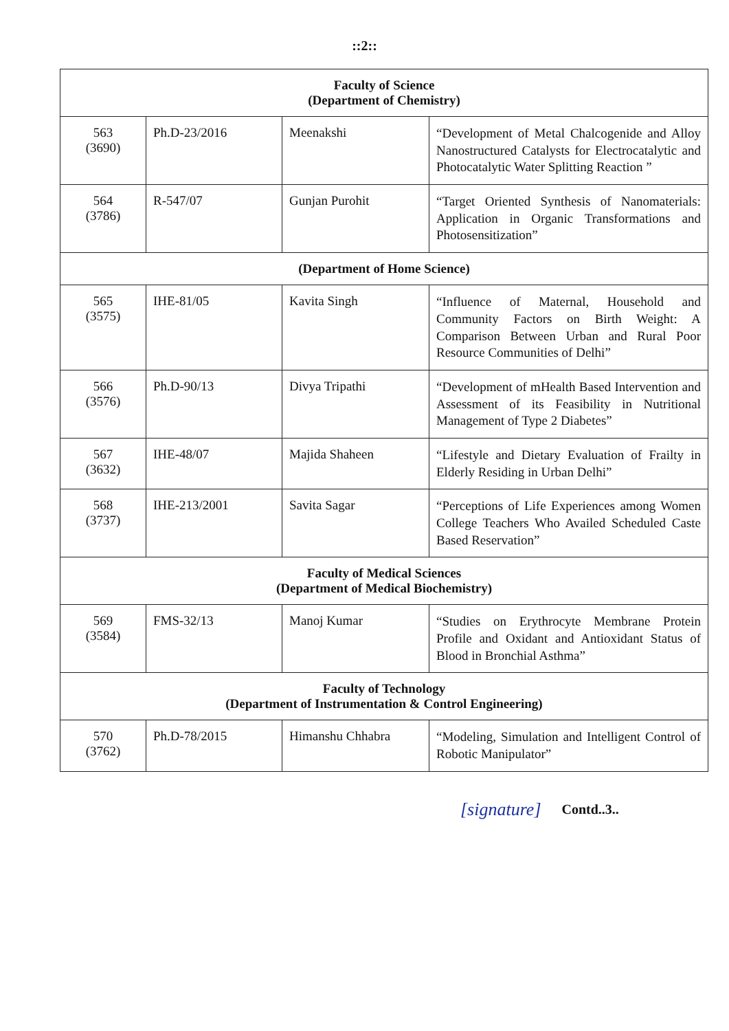::2::
| Faculty of Science (Department of Chemistry) | | | |
| 563 (3690) | Ph.D-23/2016 | Meenakshi | “Development of Metal Chalcogenide and Alloy Nanostructured Catalysts for Electrocatalytic and Photocatalytic Water Splitting Reaction ” |
| 564 (3786) | R-547/07 | Gunjan Purohit | “Target Oriented Synthesis of Nanomaterials: Application in Organic Transformations and Photosensitization” |
| (Department of Home Science) | | | |
| 565 (3575) | IHE-81/05 | Kavita Singh | “Influence of Maternal, Household and Community Factors on Birth Weight: A Comparison Between Urban and Rural Poor Resource Communities of Delhi” |
| 566 (3576) | Ph.D-90/13 | Divya Tripathi | “Development of mHealth Based Intervention and Assessment of its Feasibility in Nutritional Management of Type 2 Diabetes” |
| 567 (3632) | IHE-48/07 | Majida Shaheen | “Lifestyle and Dietary Evaluation of Frailty in Elderly Residing in Urban Delhi” |
| 568 (3737) | IHE-213/2001 | Savita Sagar | “Perceptions of Life Experiences among Women College Teachers Who Availed Scheduled Caste Based Reservation” |
| Faculty of Medical Sciences (Department of Medical Biochemistry) | | | |
| 569 (3584) | FMS-32/13 | Manoj Kumar | “Studies on Erythrocyte Membrane Protein Profile and Oxidant and Antioxidant Status of Blood in Bronchial Asthma” |
| Faculty of Technology (Department of Instrumentation & Control Engineering) | | | |
| 570 (3762) | Ph.D-78/2015 | Himanshu Chhabra | “Modeling, Simulation and Intelligent Control of Robotic Manipulator” |
[signature] Contd..3..